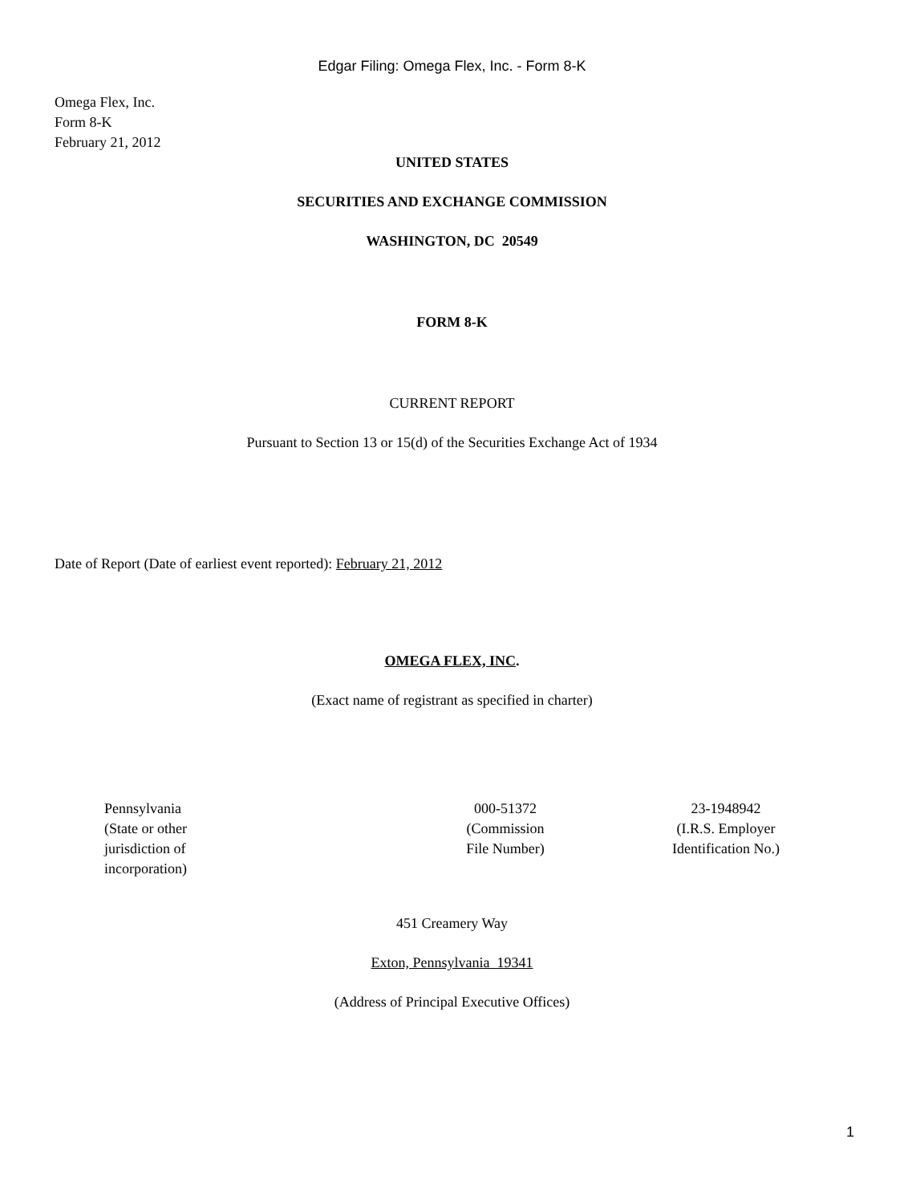Edgar Filing: Omega Flex, Inc. - Form 8-K
Omega Flex, Inc.
Form 8-K
February 21, 2012
UNITED STATES
SECURITIES AND EXCHANGE COMMISSION
WASHINGTON, DC 20549
FORM 8-K
CURRENT REPORT
Pursuant to Section 13 or 15(d) of the Securities Exchange Act of 1934
Date of Report (Date of earliest event reported): February 21, 2012
OMEGA FLEX, INC.
(Exact name of registrant as specified in charter)
| Pennsylvania (State or other jurisdiction of incorporation) | 000-51372 (Commission File Number) | 23-1948942 (I.R.S. Employer Identification No.) |
451 Creamery Way
Exton, Pennsylvania 19341
(Address of Principal Executive Offices)
1